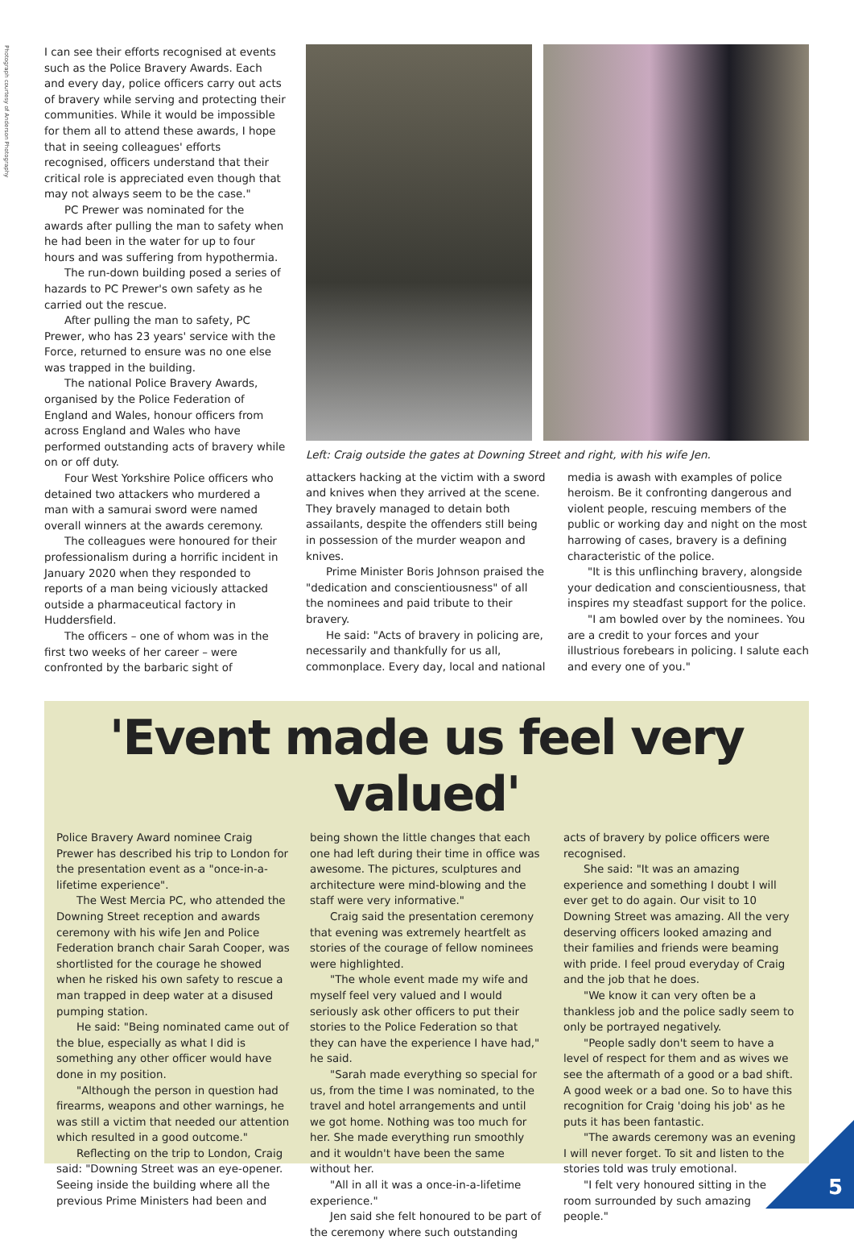Photograph courtesy of Anderson Photography
I can see their efforts recognised at events such as the Police Bravery Awards. Each and every day, police officers carry out acts of bravery while serving and protecting their communities. While it would be impossible for them all to attend these awards, I hope that in seeing colleagues' efforts recognised, officers understand that their critical role is appreciated even though that may not always seem to be the case."
PC Prewer was nominated for the awards after pulling the man to safety when he had been in the water for up to four hours and was suffering from hypothermia.
The run-down building posed a series of hazards to PC Prewer's own safety as he carried out the rescue.
After pulling the man to safety, PC Prewer, who has 23 years' service with the Force, returned to ensure was no one else was trapped in the building.
The national Police Bravery Awards, organised by the Police Federation of England and Wales, honour officers from across England and Wales who have performed outstanding acts of bravery while on or off duty.
Four West Yorkshire Police officers who detained two attackers who murdered a man with a samurai sword were named overall winners at the awards ceremony.
The colleagues were honoured for their professionalism during a horrific incident in January 2020 when they responded to reports of a man being viciously attacked outside a pharmaceutical factory in Huddersfield.
The officers – one of whom was in the first two weeks of her career – were confronted by the barbaric sight of
Left: Craig outside the gates at Downing Street and right, with his wife Jen.
attackers hacking at the victim with a sword and knives when they arrived at the scene. They bravely managed to detain both assailants, despite the offenders still being in possession of the murder weapon and knives.
Prime Minister Boris Johnson praised the "dedication and conscientiousness" of all the nominees and paid tribute to their bravery.
He said: "Acts of bravery in policing are, necessarily and thankfully for us all, commonplace. Every day, local and national
media is awash with examples of police heroism. Be it confronting dangerous and violent people, rescuing members of the public or working day and night on the most harrowing of cases, bravery is a defining characteristic of the police.
"It is this unflinching bravery, alongside your dedication and conscientiousness, that inspires my steadfast support for the police.
"I am bowled over by the nominees. You are a credit to your forces and your illustrious forebears in policing. I salute each and every one of you."
'Event made us feel very valued'
Police Bravery Award nominee Craig Prewer has described his trip to London for the presentation event as a "once-in-a-lifetime experience".
The West Mercia PC, who attended the Downing Street reception and awards ceremony with his wife Jen and Police Federation branch chair Sarah Cooper, was shortlisted for the courage he showed when he risked his own safety to rescue a man trapped in deep water at a disused pumping station.
He said: "Being nominated came out of the blue, especially as what I did is something any other officer would have done in my position.
"Although the person in question had firearms, weapons and other warnings, he was still a victim that needed our attention which resulted in a good outcome."
Reflecting on the trip to London, Craig said: "Downing Street was an eye-opener. Seeing inside the building where all the previous Prime Ministers had been and
being shown the little changes that each one had left during their time in office was awesome. The pictures, sculptures and architecture were mind-blowing and the staff were very informative."
Craig said the presentation ceremony that evening was extremely heartfelt as stories of the courage of fellow nominees were highlighted.
"The whole event made my wife and myself feel very valued and I would seriously ask other officers to put their stories to the Police Federation so that they can have the experience I have had," he said.
"Sarah made everything so special for us, from the time I was nominated, to the travel and hotel arrangements and until we got home. Nothing was too much for her. She made everything run smoothly and it wouldn't have been the same without her.
"All in all it was a once-in-a-lifetime experience."
Jen said she felt honoured to be part of the ceremony where such outstanding
acts of bravery by police officers were recognised.
She said: "It was an amazing experience and something I doubt I will ever get to do again. Our visit to 10 Downing Street was amazing. All the very deserving officers looked amazing and their families and friends were beaming with pride. I feel proud everyday of Craig and the job that he does.
"We know it can very often be a thankless job and the police sadly seem to only be portrayed negatively.
"People sadly don't seem to have a level of respect for them and as wives we see the aftermath of a good or a bad shift. A good week or a bad one. So to have this recognition for Craig 'doing his job' as he puts it has been fantastic.
"The awards ceremony was an evening I will never forget. To sit and listen to the stories told was truly emotional.
"I felt very honoured sitting in the room surrounded by such amazing people."
5